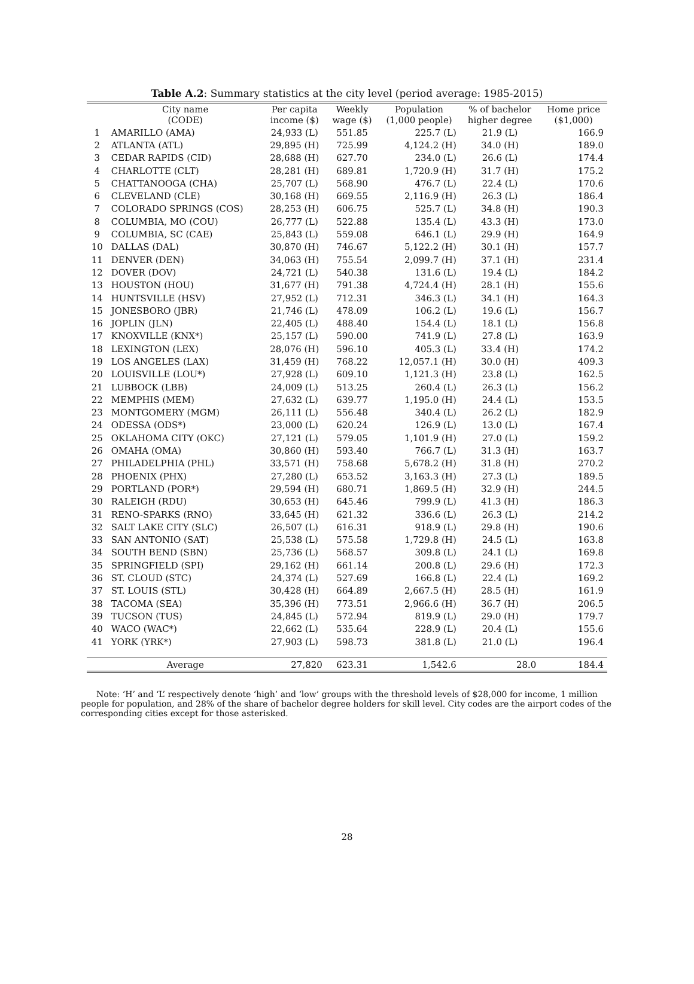Table A.2: Summary statistics at the city level (period average: 1985-2015)
| | City name (CODE) | Per capita income ($) | Weekly wage ($) | Population (1,000 people) | % of bachelor higher degree | Home price ($1,000) |
| --- | --- | --- | --- | --- | --- | --- |
| 1 | AMARILLO (AMA) | 24,933 (L) | 551.85 | 225.7 (L) | 21.9 (L) | 166.9 |
| 2 | ATLANTA (ATL) | 29,895 (H) | 725.99 | 4,124.2 (H) | 34.0 (H) | 189.0 |
| 3 | CEDAR RAPIDS (CID) | 28,688 (H) | 627.70 | 234.0 (L) | 26.6 (L) | 174.4 |
| 4 | CHARLOTTE (CLT) | 28,281 (H) | 689.81 | 1,720.9 (H) | 31.7 (H) | 175.2 |
| 5 | CHATTANOOGA (CHA) | 25,707 (L) | 568.90 | 476.7 (L) | 22.4 (L) | 170.6 |
| 6 | CLEVELAND (CLE) | 30,168 (H) | 669.55 | 2,116.9 (H) | 26.3 (L) | 186.4 |
| 7 | COLORADO SPRINGS (COS) | 28,253 (H) | 606.75 | 525.7 (L) | 34.8 (H) | 190.3 |
| 8 | COLUMBIA, MO (COU) | 26,777 (L) | 522.88 | 135.4 (L) | 43.3 (H) | 173.0 |
| 9 | COLUMBIA, SC (CAE) | 25,843 (L) | 559.08 | 646.1 (L) | 29.9 (H) | 164.9 |
| 10 | DALLAS (DAL) | 30,870 (H) | 746.67 | 5,122.2 (H) | 30.1 (H) | 157.7 |
| 11 | DENVER (DEN) | 34,063 (H) | 755.54 | 2,099.7 (H) | 37.1 (H) | 231.4 |
| 12 | DOVER (DOV) | 24,721 (L) | 540.38 | 131.6 (L) | 19.4 (L) | 184.2 |
| 13 | HOUSTON (HOU) | 31,677 (H) | 791.38 | 4,724.4 (H) | 28.1 (H) | 155.6 |
| 14 | HUNTSVILLE (HSV) | 27,952 (L) | 712.31 | 346.3 (L) | 34.1 (H) | 164.3 |
| 15 | JONESBORO (JBR) | 21,746 (L) | 478.09 | 106.2 (L) | 19.6 (L) | 156.7 |
| 16 | JOPLIN (JLN) | 22,405 (L) | 488.40 | 154.4 (L) | 18.1 (L) | 156.8 |
| 17 | KNOXVILLE (KNX*) | 25,157 (L) | 590.00 | 741.9 (L) | 27.8 (L) | 163.9 |
| 18 | LEXINGTON (LEX) | 28,076 (H) | 596.10 | 405.3 (L) | 33.4 (H) | 174.2 |
| 19 | LOS ANGELES (LAX) | 31,459 (H) | 768.22 | 12,057.1 (H) | 30.0 (H) | 409.3 |
| 20 | LOUISVILLE (LOU*) | 27,928 (L) | 609.10 | 1,121.3 (H) | 23.8 (L) | 162.5 |
| 21 | LUBBOCK (LBB) | 24,009 (L) | 513.25 | 260.4 (L) | 26.3 (L) | 156.2 |
| 22 | MEMPHIS (MEM) | 27,632 (L) | 639.77 | 1,195.0 (H) | 24.4 (L) | 153.5 |
| 23 | MONTGOMERY (MGM) | 26,111 (L) | 556.48 | 340.4 (L) | 26.2 (L) | 182.9 |
| 24 | ODESSA (ODS*) | 23,000 (L) | 620.24 | 126.9 (L) | 13.0 (L) | 167.4 |
| 25 | OKLAHOMA CITY (OKC) | 27,121 (L) | 579.05 | 1,101.9 (H) | 27.0 (L) | 159.2 |
| 26 | OMAHA (OMA) | 30,860 (H) | 593.40 | 766.7 (L) | 31.3 (H) | 163.7 |
| 27 | PHILADELPHIA (PHL) | 33,571 (H) | 758.68 | 5,678.2 (H) | 31.8 (H) | 270.2 |
| 28 | PHOENIX (PHX) | 27,280 (L) | 653.52 | 3,163.3 (H) | 27.3 (L) | 189.5 |
| 29 | PORTLAND (POR*) | 29,594 (H) | 680.71 | 1,869.5 (H) | 32.9 (H) | 244.5 |
| 30 | RALEIGH (RDU) | 30,653 (H) | 645.46 | 799.9 (L) | 41.3 (H) | 186.3 |
| 31 | RENO-SPARKS (RNO) | 33,645 (H) | 621.32 | 336.6 (L) | 26.3 (L) | 214.2 |
| 32 | SALT LAKE CITY (SLC) | 26,507 (L) | 616.31 | 918.9 (L) | 29.8 (H) | 190.6 |
| 33 | SAN ANTONIO (SAT) | 25,538 (L) | 575.58 | 1,729.8 (H) | 24.5 (L) | 163.8 |
| 34 | SOUTH BEND (SBN) | 25,736 (L) | 568.57 | 309.8 (L) | 24.1 (L) | 169.8 |
| 35 | SPRINGFIELD (SPI) | 29,162 (H) | 661.14 | 200.8 (L) | 29.6 (H) | 172.3 |
| 36 | ST. CLOUD (STC) | 24,374 (L) | 527.69 | 166.8 (L) | 22.4 (L) | 169.2 |
| 37 | ST. LOUIS (STL) | 30,428 (H) | 664.89 | 2,667.5 (H) | 28.5 (H) | 161.9 |
| 38 | TACOMA (SEA) | 35,396 (H) | 773.51 | 2,966.6 (H) | 36.7 (H) | 206.5 |
| 39 | TUCSON (TUS) | 24,845 (L) | 572.94 | 819.9 (L) | 29.0 (H) | 179.7 |
| 40 | WACO (WAC*) | 22,662 (L) | 535.64 | 228.9 (L) | 20.4 (L) | 155.6 |
| 41 | YORK (YRK*) | 27,903 (L) | 598.73 | 381.8 (L) | 21.0 (L) | 196.4 |
| | Average | 27,820 | 623.31 | 1,542.6 | 28.0 | 184.4 |
Note: ‘H’ and ‘L’ respectively denote ‘high’ and ‘low’ groups with the threshold levels of $28,000 for income, 1 million people for population, and 28% of the share of bachelor degree holders for skill level. City codes are the airport codes of the corresponding cities except for those asterisked.
28